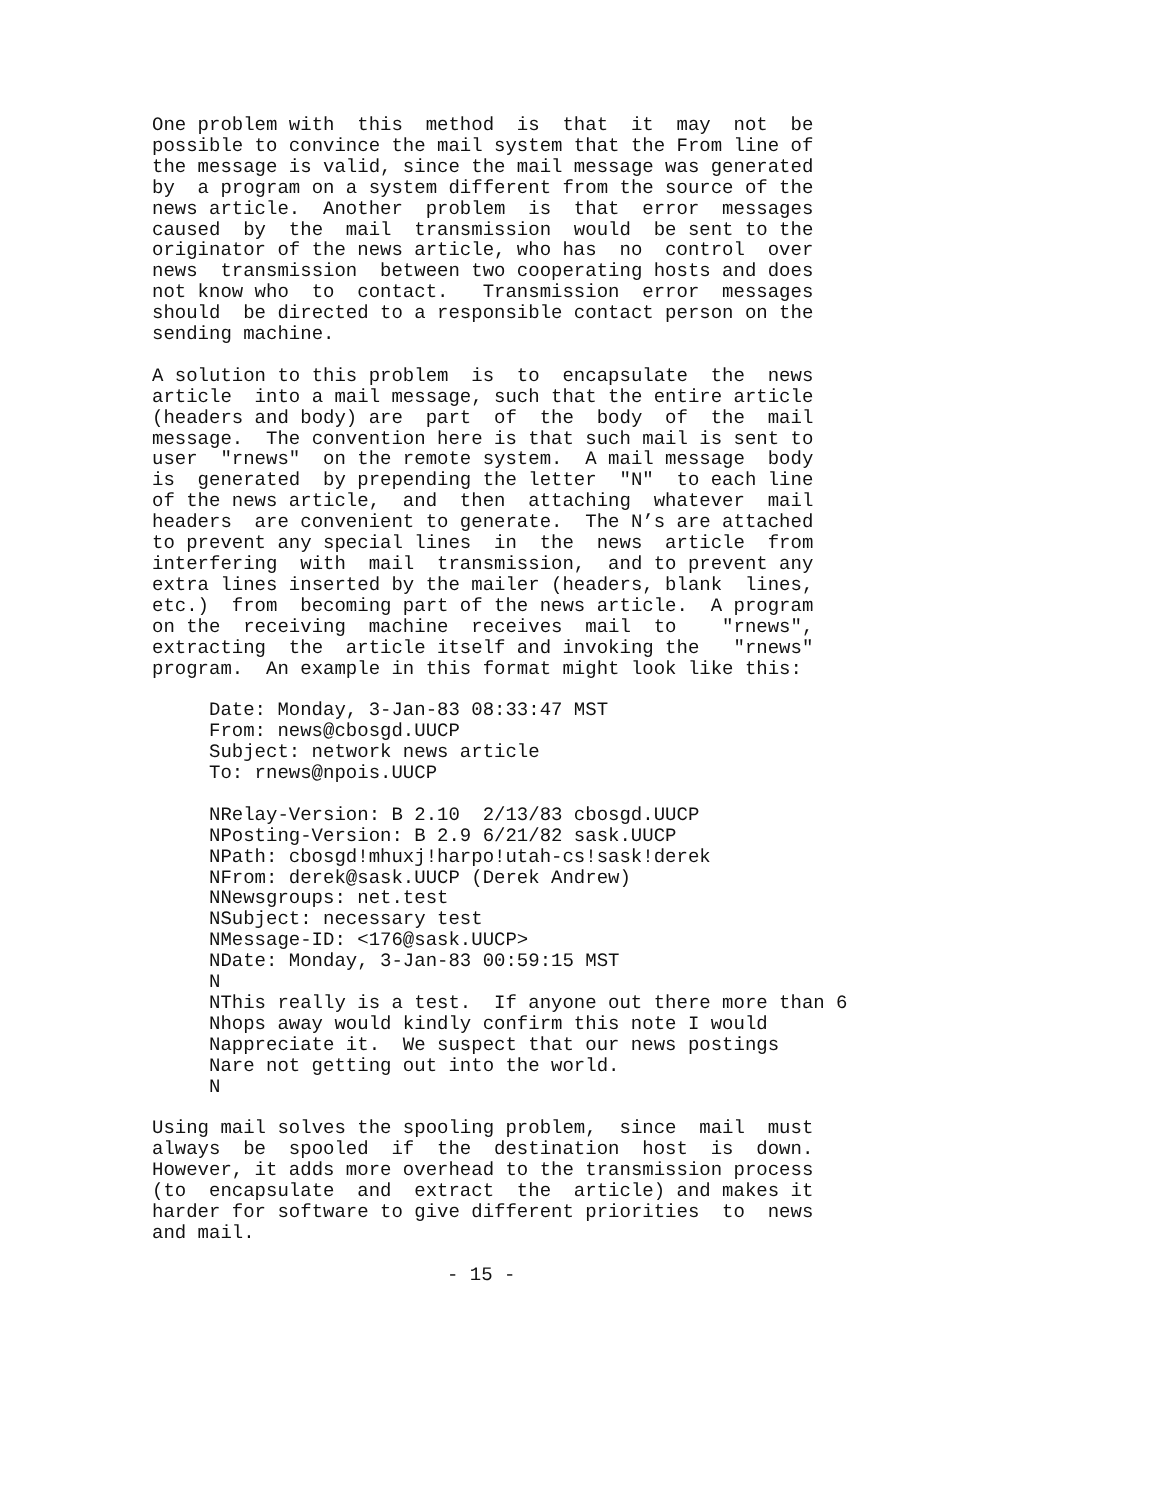One problem with  this  method  is  that  it  may  not  be
possible to convince the mail system that the From line of
the message is valid, since the mail message was generated
by  a program on a system different from the source of the
news article.  Another  problem  is  that  error  messages
caused  by  the  mail  transmission  would  be sent to the
originator of the news article, who has  no  control  over
news  transmission  between two cooperating hosts and does
not know who  to  contact.   Transmission  error  messages
should  be directed to a responsible contact person on the
sending machine.
A solution to this problem  is  to  encapsulate  the  news
article  into a mail message, such that the entire article
(headers and body) are  part  of  the  body  of  the  mail
message.  The convention here is that such mail is sent to
user  "rnews"  on the remote system.  A mail message  body
is  generated  by prepending the letter  "N"  to each line
of the news article,  and  then  attaching  whatever  mail
headers  are convenient to generate.  The N’s are attached
to prevent any special lines  in  the  news  article  from
interfering  with  mail  transmission,  and to prevent any
extra lines inserted by the mailer (headers, blank  lines,
etc.)  from  becoming part of the news article.  A program
on the  receiving  machine  receives  mail  to    "rnews",
extracting  the  article itself and invoking the   "rnews"
program.  An example in this format might look like this:
Date: Monday, 3-Jan-83 08:33:47 MST
From: news@cbosgd.UUCP
Subject: network news article
To: rnews@npois.UUCP
NRelay-Version: B 2.10  2/13/83 cbosgd.UUCP
NPosting-Version: B 2.9 6/21/82 sask.UUCP
NPath: cbosgd!mhuxj!harpo!utah-cs!sask!derek
NFrom: derek@sask.UUCP (Derek Andrew)
NNewsgroups: net.test
NSubject: necessary test
NMessage-ID: <176@sask.UUCP>
NDate: Monday, 3-Jan-83 00:59:15 MST
N
NThis really is a test.  If anyone out there more than 6
Nhops away would kindly confirm this note I would
Nappreciate it.  We suspect that our news postings
Nare not getting out into the world.
N
Using mail solves the spooling problem,  since  mail  must
always  be  spooled  if  the  destination  host  is  down.
However, it adds more overhead to the transmission process
(to  encapsulate  and  extract  the  article) and makes it
harder for software to give different priorities  to  news
and mail.
- 15 -